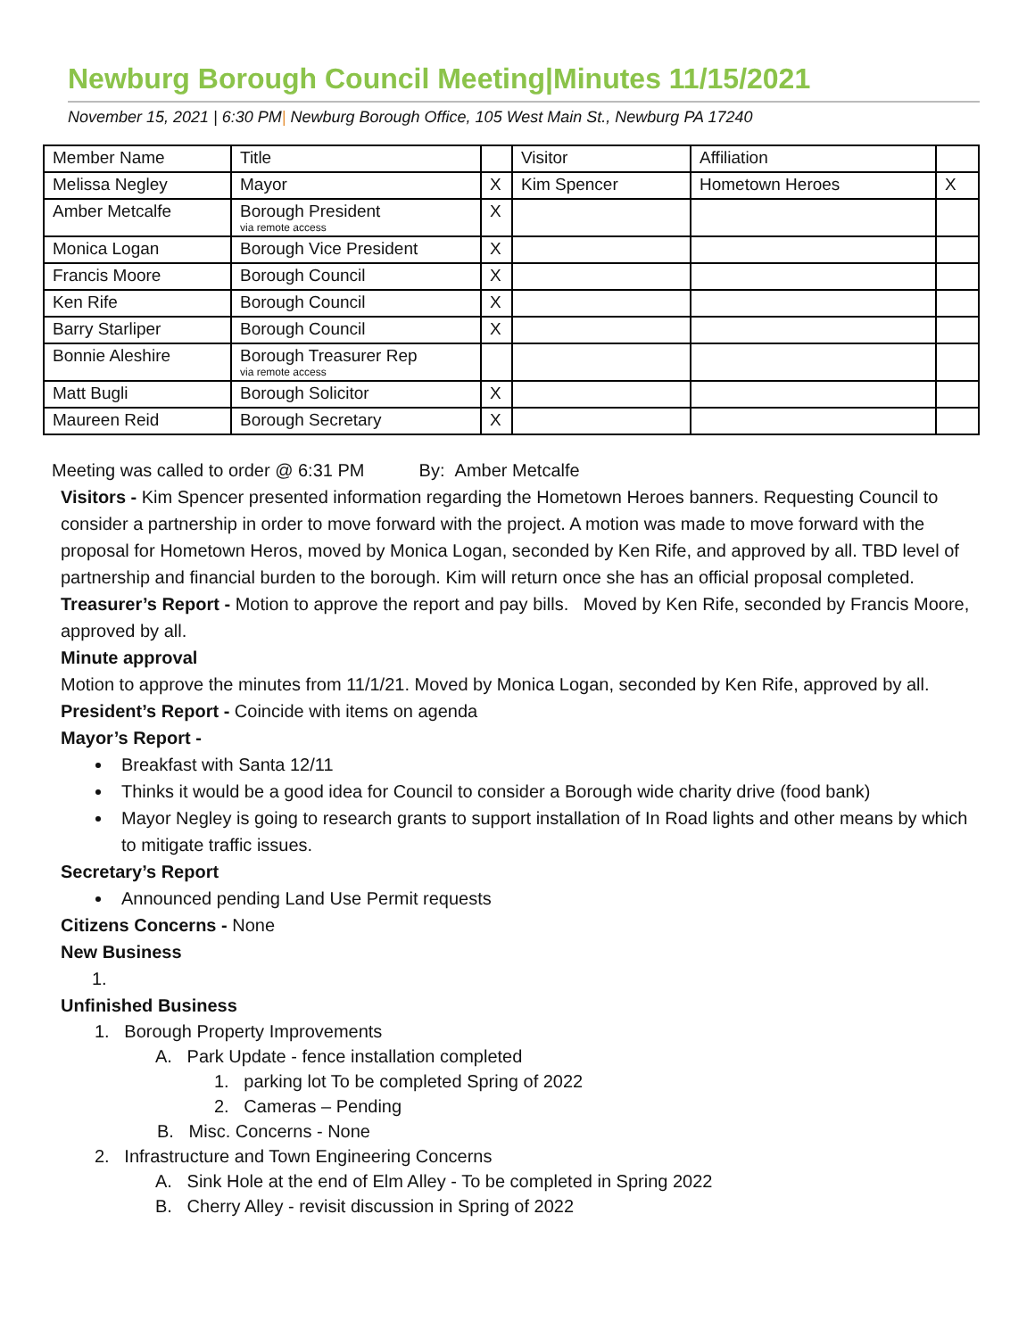Newburg Borough Council Meeting|Minutes 11/15/2021
November 15, 2021 | 6:30 PM| Newburg Borough Office, 105 West Main St., Newburg PA 17240
| Member Name | Title | | Visitor | Affiliation | |
| Melissa Negley | Mayor | X | Kim Spencer | Hometown Heroes | X |
| Amber Metcalfe | Borough President via remote access | X | | | |
| Monica Logan | Borough Vice President | X | | | |
| Francis Moore | Borough Council | X | | | |
| Ken Rife | Borough Council | X | | | |
| Barry Starliper | Borough Council | X | | | |
| Bonnie Aleshire | Borough Treasurer Rep via remote access | | | | |
| Matt Bugli | Borough Solicitor | X | | | |
| Maureen Reid | Borough Secretary | X | | | |
Meeting was called to order @ 6:31 PM By: Amber Metcalfe
Visitors - Kim Spencer presented information regarding the Hometown Heroes banners. Requesting Council to consider a partnership in order to move forward with the project. A motion was made to move forward with the proposal for Hometown Heros, moved by Monica Logan, seconded by Ken Rife, and approved by all. TBD level of partnership and financial burden to the borough. Kim will return once she has an official proposal completed.
Treasurer’s Report - Motion to approve the report and pay bills. Moved by Ken Rife, seconded by Francis Moore, approved by all.
Minute approval
Motion to approve the minutes from 11/1/21. Moved by Monica Logan, seconded by Ken Rife, approved by all.
President’s Report - Coincide with items on agenda
Mayor’s Report -
Breakfast with Santa 12/11
Thinks it would be a good idea for Council to consider a Borough wide charity drive (food bank)
Mayor Negley is going to research grants to support installation of In Road lights and other means by which to mitigate traffic issues.
Secretary’s Report
Announced pending Land Use Permit requests
Citizens Concerns - None
New Business
1.
Unfinished Business
1. Borough Property Improvements
A. Park Update - fence installation completed
1. parking lot To be completed Spring of 2022
2. Cameras – Pending
B. Misc. Concerns - None
2. Infrastructure and Town Engineering Concerns
A. Sink Hole at the end of Elm Alley - To be completed in Spring 2022
B. Cherry Alley - revisit discussion in Spring of 2022